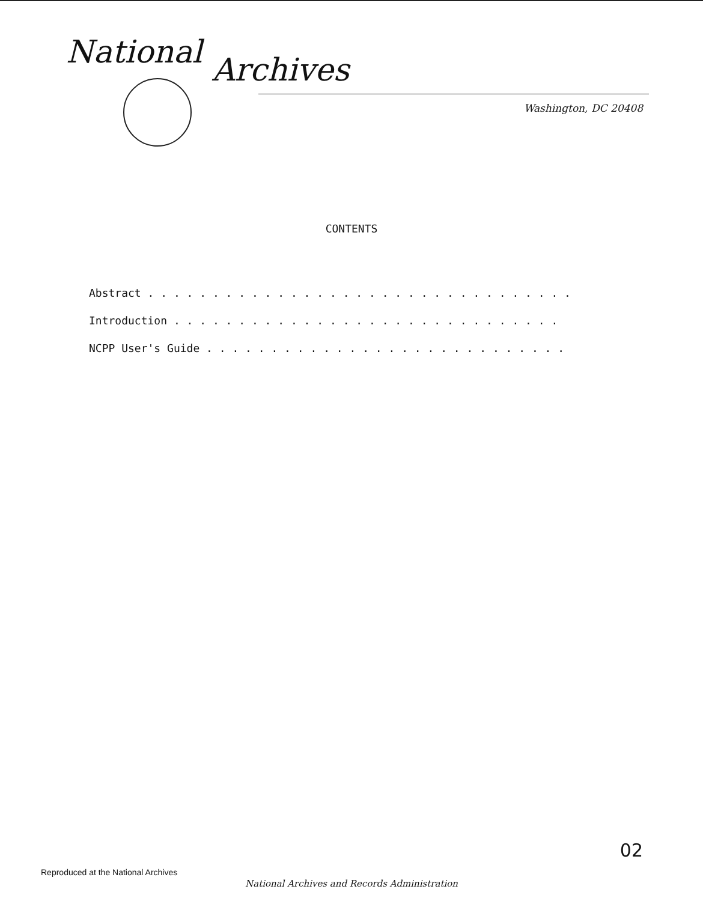National Archives
Washington, DC 20408
CONTENTS
Abstract . . . . . . . . . . . . . . . . . . . . . . . . . . . . . . . . . Introduction . . . . . . . . . . . . . . . . . . . . . . . . . . . . . . NCPP User's Guide . . . . . . . . . . . . . . . . . . . . . . . . . . . .
02
Reproduced at the National Archives
National Archives and Records Administration